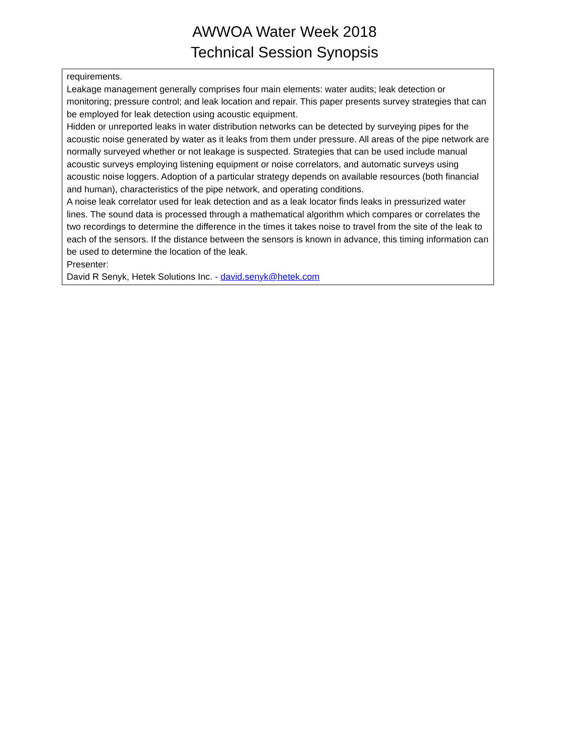AWWOA Water Week 2018
Technical Session Synopsis
| requirements. Leakage management generally comprises four main elements: water audits; leak detection or monitoring; pressure control; and leak location and repair. This paper presents survey strategies that can be employed for leak detection using acoustic equipment. Hidden or unreported leaks in water distribution networks can be detected by surveying pipes for the acoustic noise generated by water as it leaks from them under pressure. All areas of the pipe network are normally surveyed whether or not leakage is suspected. Strategies that can be used include manual acoustic surveys employing listening equipment or noise correlators, and automatic surveys using acoustic noise loggers. Adoption of a particular strategy depends on available resources (both financial and human), characteristics of the pipe network, and operating conditions. A noise leak correlator used for leak detection and as a leak locator finds leaks in pressurized water lines. The sound data is processed through a mathematical algorithm which compares or correlates the two recordings to determine the difference in the times it takes noise to travel from the site of the leak to each of the sensors. If the distance between the sensors is known in advance, this timing information can be used to determine the location of the leak. Presenter: David R Senyk, Hetek Solutions Inc. - david.senyk@hetek.com |